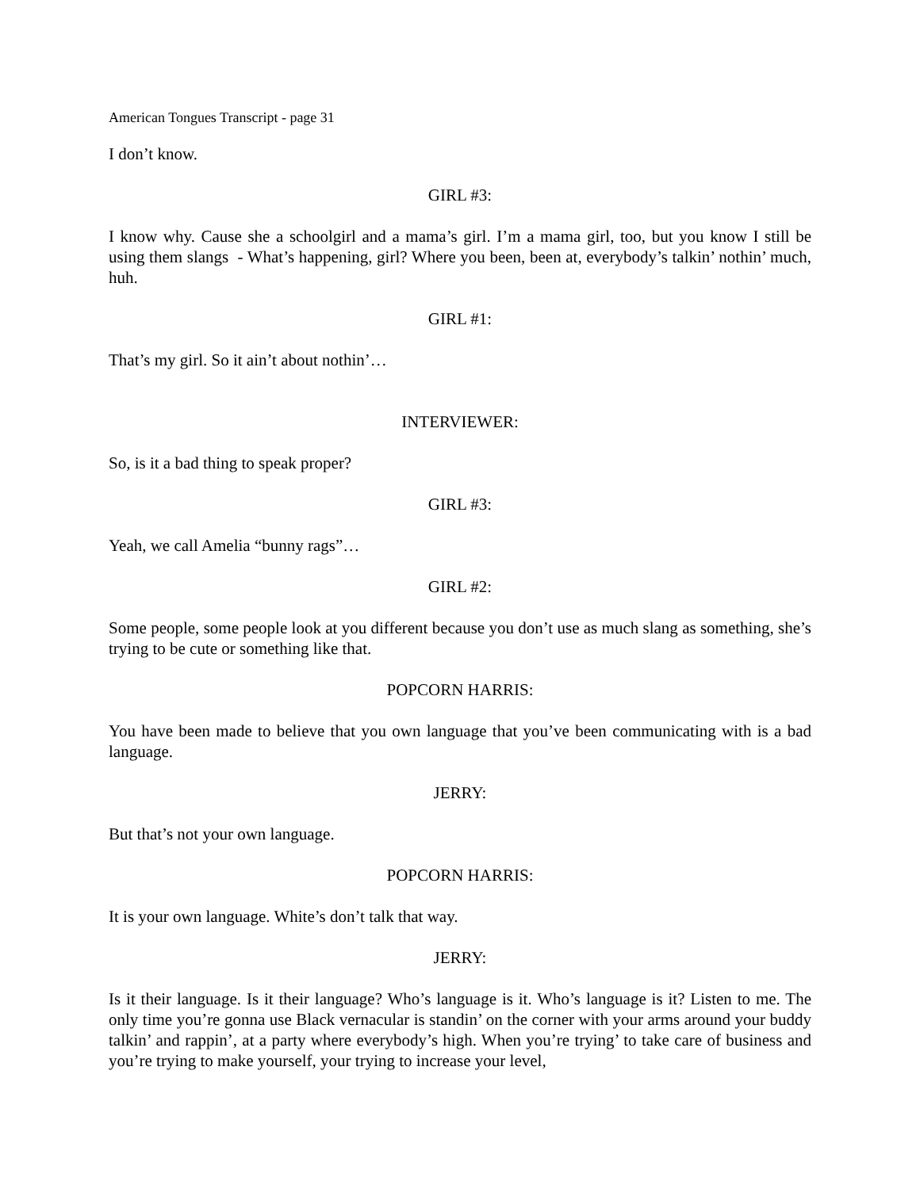American Tongues Transcript - page 31
I don’t know.
GIRL #3:
I know why. Cause she a schoolgirl and a mama’s girl. I’m a mama girl, too, but you know I still be using them slangs - What’s happening, girl? Where you been, been at, everybody’s talkin’ nothin’ much, huh.
GIRL #1:
That’s my girl. So it ain’t about nothin’…
INTERVIEWER:
So, is it a bad thing to speak proper?
GIRL #3:
Yeah, we call Amelia “bunny rags”…
GIRL #2:
Some people, some people look at you different because you don’t use as much slang as something, she’s trying to be cute or something like that.
POPCORN HARRIS:
You have been made to believe that you own language that you’ve been communicating with is a bad language.
JERRY:
But that’s not your own language.
POPCORN HARRIS:
It is your own language. White’s don’t talk that way.
JERRY:
Is it their language. Is it their language? Who’s language is it. Who’s language is it? Listen to me. The only time you’re gonna use Black vernacular is standin’ on the corner with your arms around your buddy talkin’ and rappin’, at a party where everybody’s high. When you’re trying’ to take care of business and you’re trying to make yourself, your trying to increase your level,